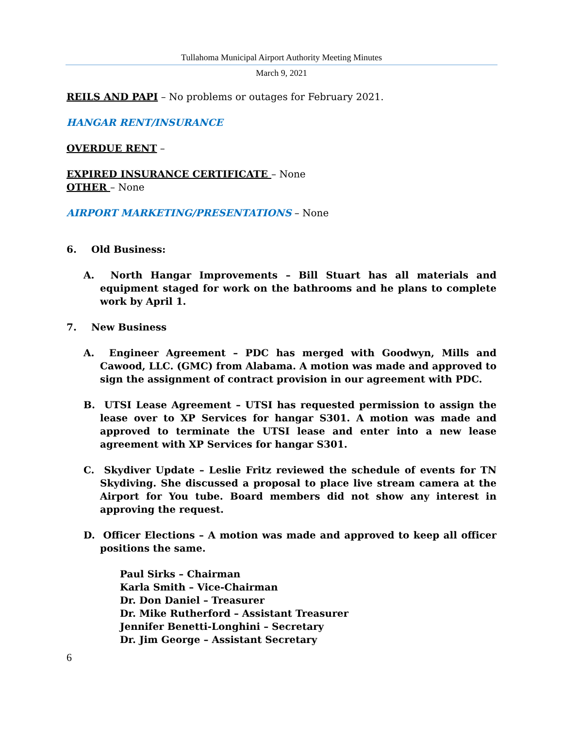Tullahoma Municipal Airport Authority Meeting Minutes
March 9, 2021
REILS AND PAPI – No problems or outages for February 2021.
HANGAR RENT/INSURANCE
OVERDUE RENT –
EXPIRED INSURANCE CERTIFICATE – None
OTHER – None
AIRPORT MARKETING/PRESENTATIONS – None
6. Old Business:
A. North Hangar Improvements – Bill Stuart has all materials and equipment staged for work on the bathrooms and he plans to complete work by April 1.
7. New Business
A. Engineer Agreement – PDC has merged with Goodwyn, Mills and Cawood, LLC. (GMC) from Alabama. A motion was made and approved to sign the assignment of contract provision in our agreement with PDC.
B. UTSI Lease Agreement – UTSI has requested permission to assign the lease over to XP Services for hangar S301. A motion was made and approved to terminate the UTSI lease and enter into a new lease agreement with XP Services for hangar S301.
C. Skydiver Update – Leslie Fritz reviewed the schedule of events for TN Skydiving. She discussed a proposal to place live stream camera at the Airport for You tube. Board members did not show any interest in approving the request.
D. Officer Elections – A motion was made and approved to keep all officer positions the same.
Paul Sirks – Chairman
Karla Smith – Vice-Chairman
Dr. Don Daniel – Treasurer
Dr. Mike Rutherford – Assistant Treasurer
Jennifer Benetti-Longhini – Secretary
Dr. Jim George – Assistant Secretary
6